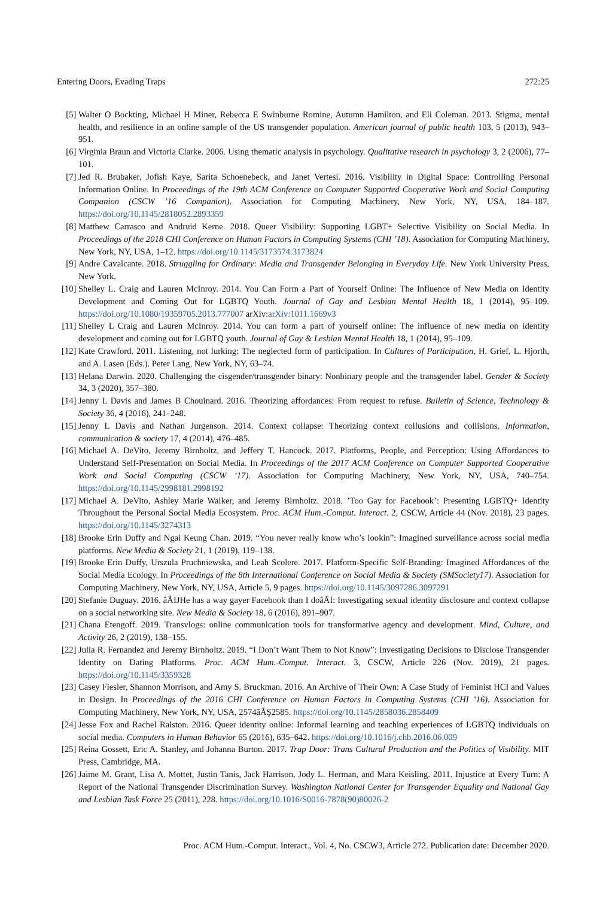Entering Doors, Evading Traps 272:25
[5] Walter O Bockting, Michael H Miner, Rebecca E Swinburne Romine, Autumn Hamilton, and Eli Coleman. 2013. Stigma, mental health, and resilience in an online sample of the US transgender population. American journal of public health 103, 5 (2013), 943–951.
[6] Virginia Braun and Victoria Clarke. 2006. Using thematic analysis in psychology. Qualitative research in psychology 3, 2 (2006), 77–101.
[7] Jed R. Brubaker, Jofish Kaye, Sarita Schoenebeck, and Janet Vertesi. 2016. Visibility in Digital Space: Controlling Personal Information Online. In Proceedings of the 19th ACM Conference on Computer Supported Cooperative Work and Social Computing Companion (CSCW ’16 Companion). Association for Computing Machinery, New York, NY, USA, 184–187. https://doi.org/10.1145/2818052.2893359
[8] Matthew Carrasco and Andruid Kerne. 2018. Queer Visibility: Supporting LGBT+ Selective Visibility on Social Media. In Proceedings of the 2018 CHI Conference on Human Factors in Computing Systems (CHI ’18). Association for Computing Machinery, New York, NY, USA, 1–12. https://doi.org/10.1145/3173574.3173824
[9] Andre Cavalcante. 2018. Struggling for Ordinary: Media and Transgender Belonging in Everyday Life. New York University Press, New York.
[10] Shelley L. Craig and Lauren McInroy. 2014. You Can Form a Part of Yourself Online: The Influence of New Media on Identity Development and Coming Out for LGBTQ Youth. Journal of Gay and Lesbian Mental Health 18, 1 (2014), 95–109. https://doi.org/10.1080/19359705.2013.777007 arXiv:arXiv:1011.1669v3
[11] Shelley L Craig and Lauren McInroy. 2014. You can form a part of yourself online: The influence of new media on identity development and coming out for LGBTQ youth. Journal of Gay & Lesbian Mental Health 18, 1 (2014), 95–109.
[12] Kate Crawford. 2011. Listening, not lurking: The neglected form of participation. In Cultures of Participation, H. Grief, L. Hjorth, and A. Lasen (Eds.). Peter Lang, New York, NY, 63–74.
[13] Helana Darwin. 2020. Challenging the cisgender/transgender binary: Nonbinary people and the transgender label. Gender & Society 34, 3 (2020), 357–380.
[14] Jenny L Davis and James B Chouinard. 2016. Theorizing affordances: From request to refuse. Bulletin of Science, Technology & Society 36, 4 (2016), 241–248.
[15] Jenny L Davis and Nathan Jurgenson. 2014. Context collapse: Theorizing context collusions and collisions. Information, communication & society 17, 4 (2014), 476–485.
[16] Michael A. DeVito, Jeremy Birnholtz, and Jeffery T. Hancock. 2017. Platforms, People, and Perception: Using Affordances to Understand Self-Presentation on Social Media. In Proceedings of the 2017 ACM Conference on Computer Supported Cooperative Work and Social Computing (CSCW ’17). Association for Computing Machinery, New York, NY, USA, 740–754. https://doi.org/10.1145/2998181.2998192
[17] Michael A. DeVito, Ashley Marie Walker, and Jeremy Birnholtz. 2018. ’Too Gay for Facebook’: Presenting LGBTQ+ Identity Throughout the Personal Social Media Ecosystem. Proc. ACM Hum.-Comput. Interact. 2, CSCW, Article 44 (Nov. 2018), 23 pages. https://doi.org/10.1145/3274313
[18] Brooke Erin Duffy and Ngai Keung Chan. 2019. “You never really know who’s lookin”: Imagined surveillance across social media platforms. New Media & Society 21, 1 (2019), 119–138.
[19] Brooke Erin Duffy, Urszula Pruchniewska, and Leah Scolere. 2017. Platform-Specific Self-Branding: Imagined Affordances of the Social Media Ecology. In Proceedings of the 8th International Conference on Social Media & Society (SMSociety17). Association for Computing Machinery, New York, NY, USA, Article 5, 9 pages. https://doi.org/10.1145/3097286.3097291
[20] Stefanie Duguay. 2016. âĂIJHe has a way gayer Facebook than I doâĂİ: Investigating sexual identity disclosure and context collapse on a social networking site. New Media & Society 18, 6 (2016), 891–907.
[21] Chana Etengoff. 2019. Transvlogs: online communication tools for transformative agency and development. Mind, Culture, and Activity 26, 2 (2019), 138–155.
[22] Julia R. Fernandez and Jeremy Birnholtz. 2019. “I Don’t Want Them to Not Know”: Investigating Decisions to Disclose Transgender Identity on Dating Platforms. Proc. ACM Hum.-Comput. Interact. 3, CSCW, Article 226 (Nov. 2019), 21 pages. https://doi.org/10.1145/3359328
[23] Casey Fiesler, Shannon Morrison, and Amy S. Bruckman. 2016. An Archive of Their Own: A Case Study of Feminist HCI and Values in Design. In Proceedings of the 2016 CHI Conference on Human Factors in Computing Systems (CHI ’16). Association for Computing Machinery, New York, NY, USA, 2574âĂŞ2585. https://doi.org/10.1145/2858036.2858409
[24] Jesse Fox and Rachel Ralston. 2016. Queer identity online: Informal learning and teaching experiences of LGBTQ individuals on social media. Computers in Human Behavior 65 (2016), 635–642. https://doi.org/10.1016/j.chb.2016.06.009
[25] Reina Gossett, Eric A. Stanley, and Johanna Burton. 2017. Trap Door: Trans Cultural Production and the Politics of Visibility. MIT Press, Cambridge, MA.
[26] Jaime M. Grant, Lisa A. Mottet, Justin Tanis, Jack Harrison, Jody L. Herman, and Mara Keisling. 2011. Injustice at Every Turn: A Report of the National Transgender Discrimination Survey. Washington National Center for Transgender Equality and National Gay and Lesbian Task Force 25 (2011), 228. https://doi.org/10.1016/S0016-7878(90)80026-2
Proc. ACM Hum.-Comput. Interact., Vol. 4, No. CSCW3, Article 272. Publication date: December 2020.